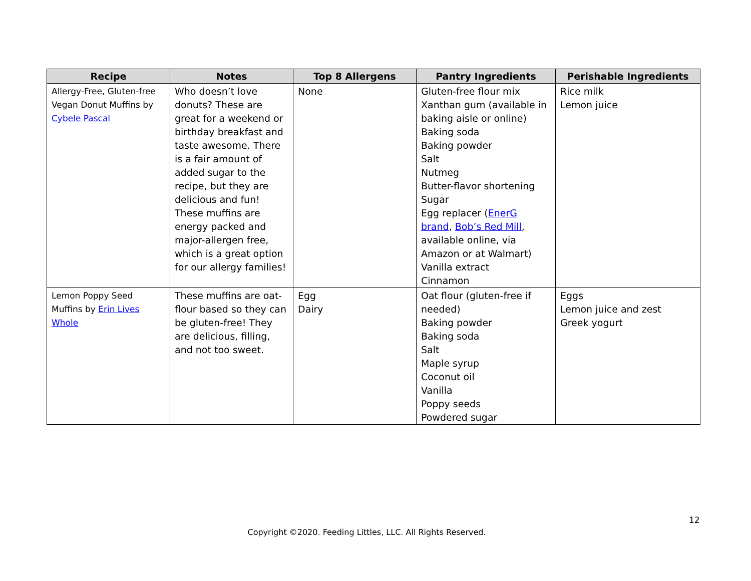| Recipe | Notes | Top 8 Allergens | Pantry Ingredients | Perishable Ingredients |
| --- | --- | --- | --- | --- |
| Allergy-Free, Gluten-free Vegan Donut Muffins by Cybele Pascal | Who doesn’t love donuts? These are great for a weekend or birthday breakfast and taste awesome. There is a fair amount of added sugar to the recipe, but they are delicious and fun! These muffins are energy packed and major-allergen free, which is a great option for our allergy families! | None | Gluten-free flour mix Xanthan gum (available in baking aisle or online) Baking soda Baking powder Salt Nutmeg Butter-flavor shortening Sugar Egg replacer ( EnerG brand , Bob’s Red Mill , available online, via Amazon or at Walmart) Vanilla extract Cinnamon | Rice milk Lemon juice |
| Lemon Poppy Seed Muffins by Erin Lives Whole | These muffins are oat-flour based so they can be gluten-free! They are delicious, filling, and not too sweet. | Egg Dairy | Oat flour (gluten-free if needed) Baking powder Baking soda Salt Maple syrup Coconut oil Vanilla Poppy seeds Powdered sugar | Eggs Lemon juice and zest Greek yogurt |
12
Copyright ©2020. Feeding Littles, LLC. All Rights Reserved.